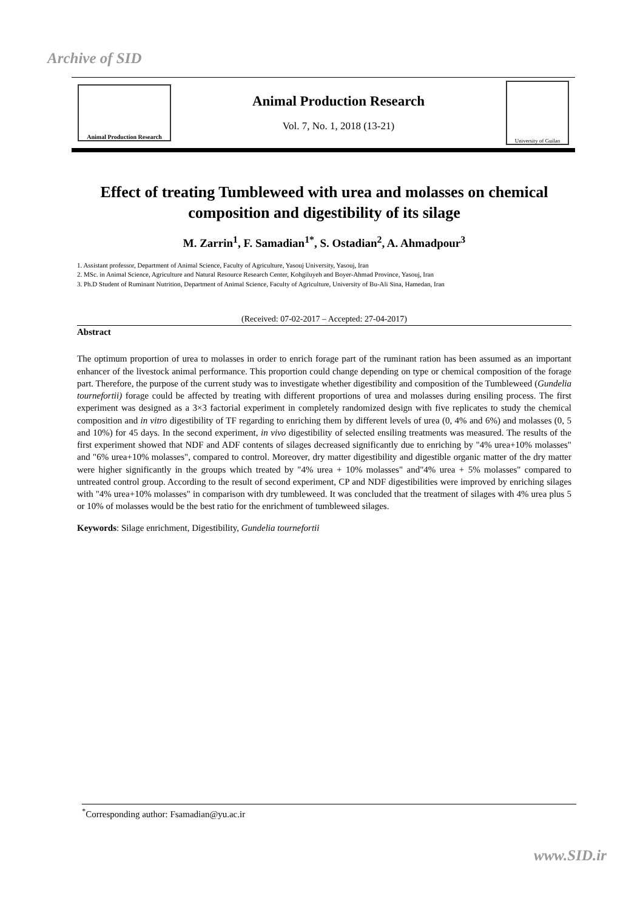Archive of SID
Animal Production Research
Animal Production Research
Vol. 7, No. 1, 2018 (13-21)
University of Guilan
Effect of treating Tumbleweed with urea and molasses on chemical composition and digestibility of its silage
M. Zarrin<sup>1</sup>, F. Samadian<sup>1*</sup>, S. Ostadian<sup>2</sup>, A. Ahmadpour<sup>3</sup>
1. Assistant professor, Department of Animal Science, Faculty of Agriculture, Yasouj University, Yasouj, Iran
2. MSc. in Animal Science, Agriculture and Natural Resource Research Center, Kohgiluyeh and Boyer-Ahmad Province, Yasouj, Iran
3. Ph.D Student of Ruminant Nutrition, Department of Animal Science, Faculty of Agriculture, University of Bu-Ali Sina, Hamedan, Iran
(Received: 07-02-2017 – Accepted: 27-04-2017)
Abstract
The optimum proportion of urea to molasses in order to enrich forage part of the ruminant ration has been assumed as an important enhancer of the livestock animal performance. This proportion could change depending on type or chemical composition of the forage part. Therefore, the purpose of the current study was to investigate whether digestibility and composition of the Tumbleweed (Gundelia tournefortii) forage could be affected by treating with different proportions of urea and molasses during ensiling process. The first experiment was designed as a 3×3 factorial experiment in completely randomized design with five replicates to study the chemical composition and in vitro digestibility of TF regarding to enriching them by different levels of urea (0, 4% and 6%) and molasses (0, 5 and 10%) for 45 days. In the second experiment, in vivo digestibility of selected ensiling treatments was measured. The results of the first experiment showed that NDF and ADF contents of silages decreased significantly due to enriching by "4% urea+10% molasses" and "6% urea+10% molasses", compared to control. Moreover, dry matter digestibility and digestible organic matter of the dry matter were higher significantly in the groups which treated by "4% urea + 10% molasses" and"4% urea + 5% molasses" compared to untreated control group. According to the result of second experiment, CP and NDF digestibilities were improved by enriching silages with "4% urea+10% molasses" in comparison with dry tumbleweed. It was concluded that the treatment of silages with 4% urea plus 5 or 10% of molasses would be the best ratio for the enrichment of tumbleweed silages.
Keywords: Silage enrichment, Digestibility, Gundelia tournefortii
<sup>*</sup> Corresponding author: Fsamadian@yu.ac.ir
www.SID.ir